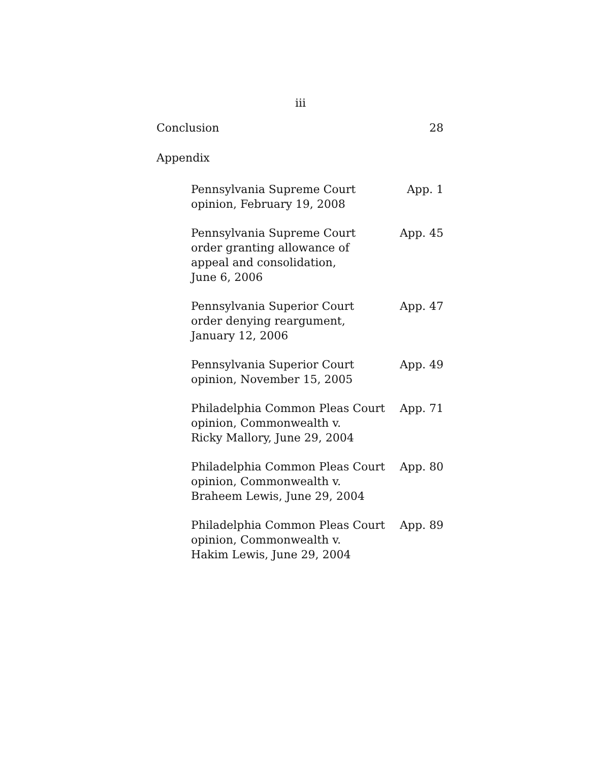iii
Conclusion 28
Appendix
Pennsylvania Supreme Court
opinion, February 19, 2008 App. 1
Pennsylvania Supreme Court
order granting allowance of
appeal and consolidation,
June 6, 2006 App. 45
Pennsylvania Superior Court
order denying reargument,
January 12, 2006 App. 47
Pennsylvania Superior Court
opinion, November 15, 2005 App. 49
Philadelphia Common Pleas Court
opinion, Commonwealth v.
Ricky Mallory, June 29, 2004 App. 71
Philadelphia Common Pleas Court
opinion, Commonwealth v.
Braheem Lewis, June 29, 2004 App. 80
Philadelphia Common Pleas Court
opinion, Commonwealth v.
Hakim Lewis, June 29, 2004 App. 89